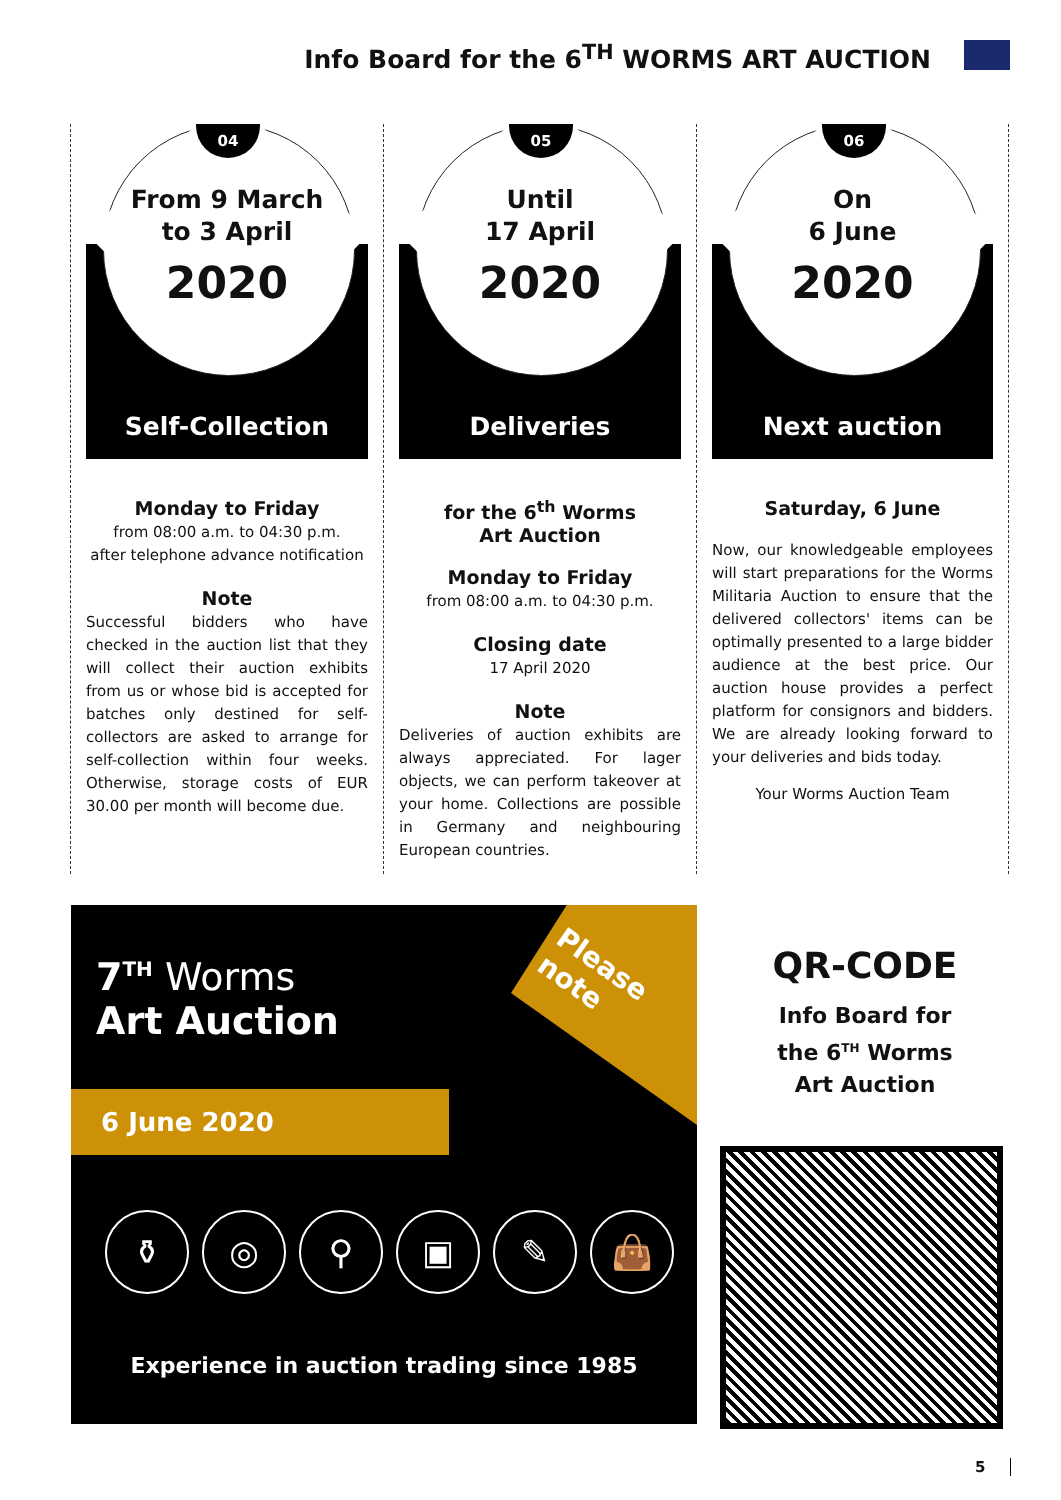Info Board for the 6<sup>TH</sup> WORMS ART AUCTION
04
From 9 March
to 3 April
2020
Self-Collection
Monday to Friday
from 08:00 a.m. to 04:30 p.m.
after telephone advance notification
Note
Successful bidders who have checked in the auction list that they will collect their auction exhibits from us or whose bid is accepted for batches only destined for self-collectors are asked to arrange for self-collection within four weeks. Otherwise, storage costs of EUR 30.00 per month will become due.
05
Until
17 April
2020
Deliveries
for the 6<sup>th</sup> Worms
Art Auction
Monday to Friday
from 08:00 a.m. to 04:30 p.m.
Closing date
17 April 2020
Note
Deliveries of auction exhibits are always appreciated. For lager objects, we can perform takeover at your home. Collections are possible in Germany and neighbouring European countries.
06
On
6 June
2020
Next auction
Saturday, 6 June
Now, our knowledgeable employees will start preparations for the Worms Militaria Auction to ensure that the delivered collectors' items can be optimally presented to a large bidder audience at the best price. Our auction house provides a perfect platform for consignors and bidders. We are already looking forward to your deliveries and bids today.
Your Worms Auction Team
Please
note
7<sup>TH</sup> Worms
Art Auction
6 June 2020
⚱ ◎ ⚲ ▣ ✎ 👜
Experience in auction trading since 1985
QR-CODE
Info Board for
the 6<sup>TH</sup> Worms
Art Auction
5